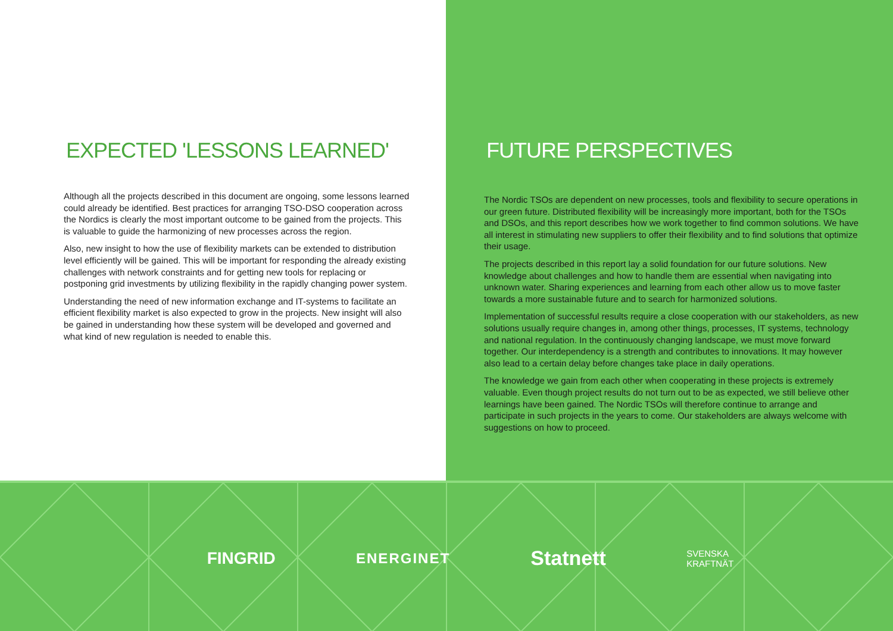EXPECTED 'LESSONS LEARNED'
Although all the projects described in this document are ongoing, some lessons learned could already be identified. Best practices for arranging TSO-DSO cooperation across the Nordics is clearly the most important outcome to be gained from the projects. This is valuable to guide the harmonizing of new processes across the region.
Also, new insight to how the use of flexibility markets can be extended to distribution level efficiently will be gained. This will be important for responding the already existing challenges with network constraints and for getting new tools for replacing or postponing grid investments by utilizing flexibility in the rapidly changing power system.
Understanding the need of new information exchange and IT-systems to facilitate an efficient flexibility market is also expected to grow in the projects. New insight will also be gained in understanding how these system will be developed and governed and what kind of new regulation is needed to enable this.
FUTURE PERSPECTIVES
The Nordic TSOs are dependent on new processes, tools and flexibility to secure operations in our green future. Distributed flexibility will be increasingly more important, both for the TSOs and DSOs, and this report describes how we work together to find common solutions. We have all interest in stimulating new suppliers to offer their flexibility and to find solutions that optimize their usage.
The projects described in this report lay a solid foundation for our future solutions. New knowledge about challenges and how to handle them are essential when navigating into unknown water. Sharing experiences and learning from each other allow us to move faster towards a more sustainable future and to search for harmonized solutions.
Implementation of successful results require a close cooperation with our stakeholders, as new solutions usually require changes in, among other things, processes, IT systems, technology and national regulation. In the continuously changing landscape, we must move forward together. Our interdependency is a strength and contributes to innovations. It may however also lead to a certain delay before changes take place in daily operations.
The knowledge we gain from each other when cooperating in these projects is extremely valuable. Even though project results do not turn out to be as expected, we still believe other learnings have been gained. The Nordic TSOs will therefore continue to arrange and participate in such projects in the years to come. Our stakeholders are always welcome with suggestions on how to proceed.
FINGRID ENERGINET Statnett SVENSKA
KRAFTNÄT